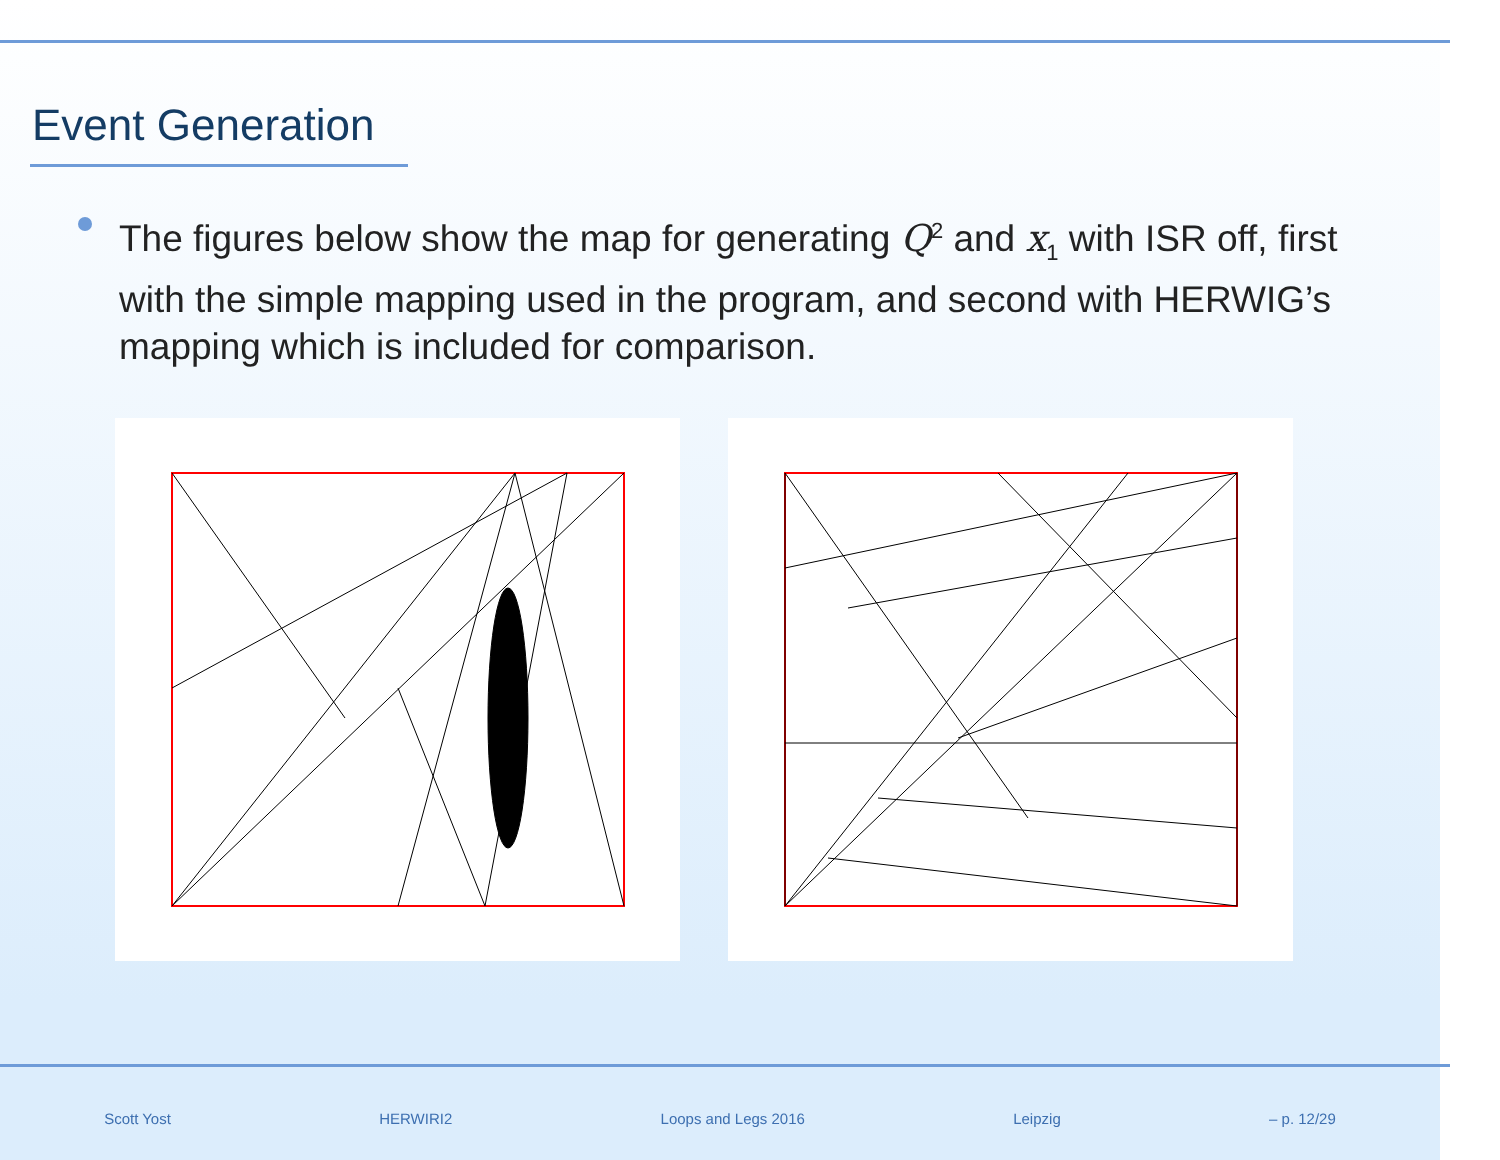Event Generation
The figures below show the map for generating Q<sup>2</sup> and x<sub>1</sub> with ISR off, first with the simple mapping used in the program, and second with HERWIG’s mapping which is included for comparison.
Scott Yost HERWIRI2 Loops and Legs 2016 Leipzig – p. 12/29